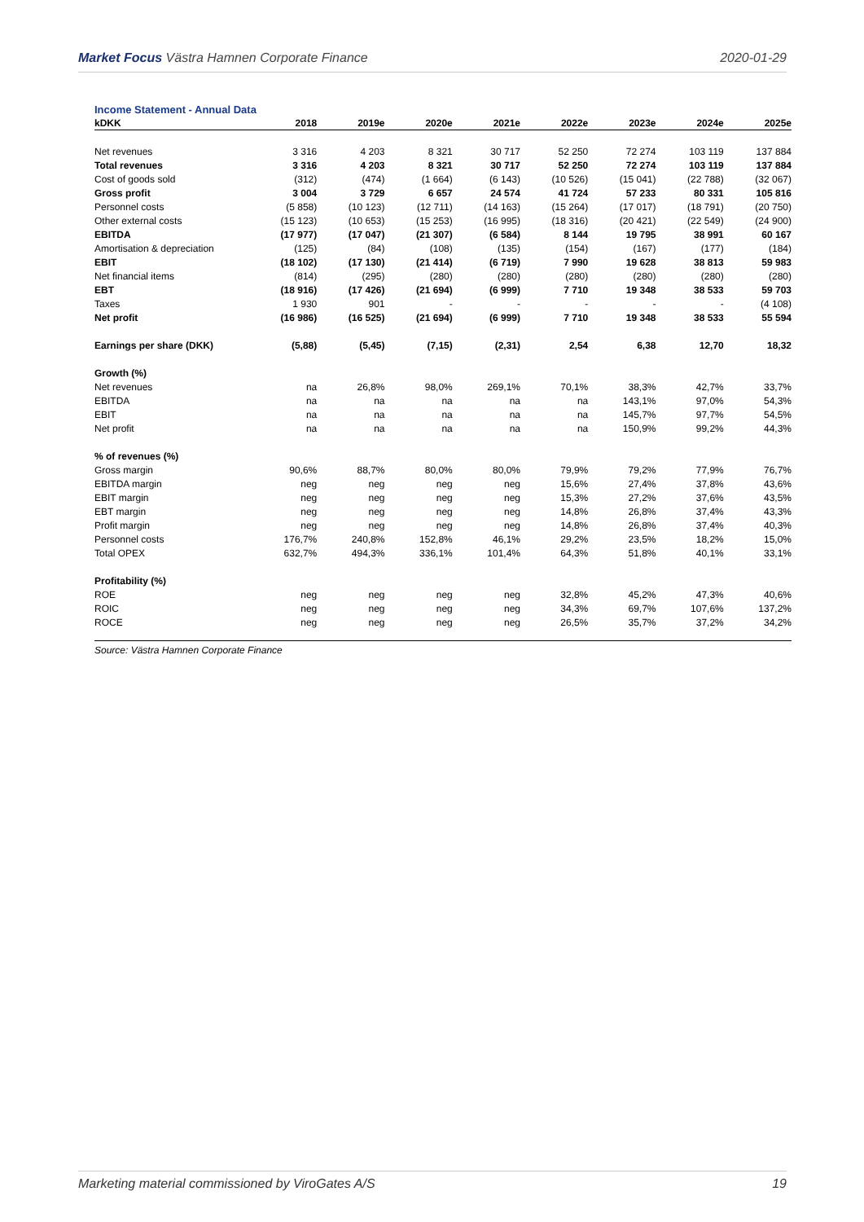Market Focus Västra Hamnen Corporate Finance 2020-01-29
Income Statement - Annual Data
| kDKK | 2018 | 2019e | 2020e | 2021e | 2022e | 2023e | 2024e | 2025e |
| --- | --- | --- | --- | --- | --- | --- | --- | --- |
| Net revenues | 3 316 | 4 203 | 8 321 | 30 717 | 52 250 | 72 274 | 103 119 | 137 884 |
| Total revenues | 3 316 | 4 203 | 8 321 | 30 717 | 52 250 | 72 274 | 103 119 | 137 884 |
| Cost of goods sold | (312) | (474) | (1 664) | (6 143) | (10 526) | (15 041) | (22 788) | (32 067) |
| Gross profit | 3 004 | 3 729 | 6 657 | 24 574 | 41 724 | 57 233 | 80 331 | 105 816 |
| Personnel costs | (5 858) | (10 123) | (12 711) | (14 163) | (15 264) | (17 017) | (18 791) | (20 750) |
| Other external costs | (15 123) | (10 653) | (15 253) | (16 995) | (18 316) | (20 421) | (22 549) | (24 900) |
| EBITDA | (17 977) | (17 047) | (21 307) | (6 584) | 8 144 | 19 795 | 38 991 | 60 167 |
| Amortisation & depreciation | (125) | (84) | (108) | (135) | (154) | (167) | (177) | (184) |
| EBIT | (18 102) | (17 130) | (21 414) | (6 719) | 7 990 | 19 628 | 38 813 | 59 983 |
| Net financial items | (814) | (295) | (280) | (280) | (280) | (280) | (280) | (280) |
| EBT | (18 916) | (17 426) | (21 694) | (6 999) | 7 710 | 19 348 | 38 533 | 59 703 |
| Taxes | 1 930 | 901 | - | - | - | - | - | (4 108) |
| Net profit | (16 986) | (16 525) | (21 694) | (6 999) | 7 710 | 19 348 | 38 533 | 55 594 |
| Earnings per share (DKK) | (5,88) | (5,45) | (7,15) | (2,31) | 2,54 | 6,38 | 12,70 | 18,32 |
| Growth (%) | | | | | | | | |
| Net revenues | na | 26,8% | 98,0% | 269,1% | 70,1% | 38,3% | 42,7% | 33,7% |
| EBITDA | na | na | na | na | na | 143,1% | 97,0% | 54,3% |
| EBIT | na | na | na | na | na | 145,7% | 97,7% | 54,5% |
| Net profit | na | na | na | na | na | 150,9% | 99,2% | 44,3% |
| % of revenues (%) | | | | | | | | |
| Gross margin | 90,6% | 88,7% | 80,0% | 80,0% | 79,9% | 79,2% | 77,9% | 76,7% |
| EBITDA margin | neg | neg | neg | neg | 15,6% | 27,4% | 37,8% | 43,6% |
| EBIT margin | neg | neg | neg | neg | 15,3% | 27,2% | 37,6% | 43,5% |
| EBT margin | neg | neg | neg | neg | 14,8% | 26,8% | 37,4% | 43,3% |
| Profit margin | neg | neg | neg | neg | 14,8% | 26,8% | 37,4% | 40,3% |
| Personnel costs | 176,7% | 240,8% | 152,8% | 46,1% | 29,2% | 23,5% | 18,2% | 15,0% |
| Total OPEX | 632,7% | 494,3% | 336,1% | 101,4% | 64,3% | 51,8% | 40,1% | 33,1% |
| Profitability (%) | | | | | | | | |
| ROE | neg | neg | neg | neg | 32,8% | 45,2% | 47,3% | 40,6% |
| ROIC | neg | neg | neg | neg | 34,3% | 69,7% | 107,6% | 137,2% |
| ROCE | neg | neg | neg | neg | 26,5% | 35,7% | 37,2% | 34,2% |
Source: Västra Hamnen Corporate Finance
Marketing material commissioned by ViroGates A/S 19